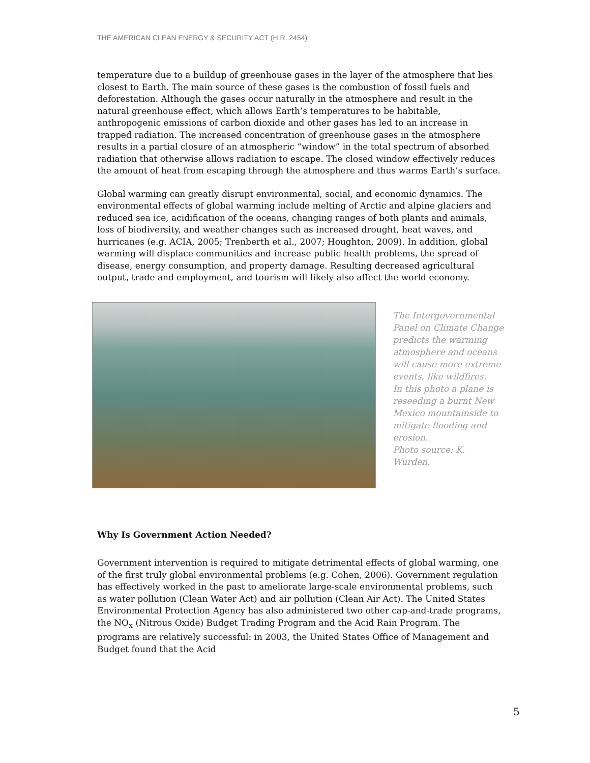THE AMERICAN CLEAN ENERGY & SECURITY ACT (H.R. 2454)
temperature due to a buildup of greenhouse gases in the layer of the atmosphere that lies closest to Earth. The main source of these gases is the combustion of fossil fuels and deforestation. Although the gases occur naturally in the atmosphere and result in the natural greenhouse effect, which allows Earth’s temperatures to be habitable, anthropogenic emissions of carbon dioxide and other gases has led to an increase in trapped radiation. The increased concentration of greenhouse gases in the atmosphere results in a partial closure of an atmospheric “window” in the total spectrum of absorbed radiation that otherwise allows radiation to escape. The closed window effectively reduces the amount of heat from escaping through the atmosphere and thus warms Earth’s surface.
Global warming can greatly disrupt environmental, social, and economic dynamics. The environmental effects of global warming include melting of Arctic and alpine glaciers and reduced sea ice, acidification of the oceans, changing ranges of both plants and animals, loss of biodiversity, and weather changes such as increased drought, heat waves, and hurricanes (e.g. ACIA, 2005; Trenberth et al., 2007; Houghton, 2009). In addition, global warming will displace communities and increase public health problems, the spread of disease, energy consumption, and property damage. Resulting decreased agricultural output, trade and employment, and tourism will likely also affect the world economy.
The Intergovernmental Panel on Climate Change predicts the warming atmosphere and oceans will cause more extreme events, like wildfires.
In this photo a plane is reseeding a burnt New Mexico mountainside to mitigate flooding and erosion.
Photo source: K. Wurden.
Why Is Government Action Needed?
Government intervention is required to mitigate detrimental effects of global warming, one of the first truly global environmental problems (e.g. Cohen, 2006). Government regulation has effectively worked in the past to ameliorate large-scale environmental problems, such as water pollution (Clean Water Act) and air pollution (Clean Air Act). The United States Environmental Protection Agency has also administered two other cap-and-trade programs, the NO<sub>x</sub> (Nitrous Oxide) Budget Trading Program and the Acid Rain Program. The programs are relatively successful: in 2003, the United States Office of Management and Budget found that the Acid
5